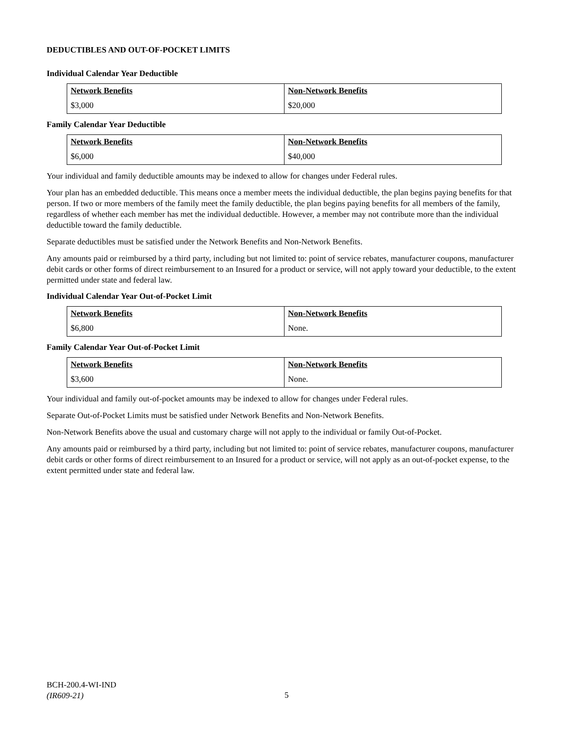DEDUCTIBLES AND OUT-OF-POCKET LIMITS
Individual Calendar Year Deductible
| Network Benefits | Non-Network Benefits |
| --- | --- |
| $3,000 | $20,000 |
Family Calendar Year Deductible
| Network Benefits | Non-Network Benefits |
| --- | --- |
| $6,000 | $40,000 |
Your individual and family deductible amounts may be indexed to allow for changes under Federal rules.
Your plan has an embedded deductible. This means once a member meets the individual deductible, the plan begins paying benefits for that person. If two or more members of the family meet the family deductible, the plan begins paying benefits for all members of the family, regardless of whether each member has met the individual deductible. However, a member may not contribute more than the individual deductible toward the family deductible.
Separate deductibles must be satisfied under the Network Benefits and Non-Network Benefits.
Any amounts paid or reimbursed by a third party, including but not limited to: point of service rebates, manufacturer coupons, manufacturer debit cards or other forms of direct reimbursement to an Insured for a product or service, will not apply toward your deductible, to the extent permitted under state and federal law.
Individual Calendar Year Out-of-Pocket Limit
| Network Benefits | Non-Network Benefits |
| --- | --- |
| $6,800 | None. |
Family Calendar Year Out-of-Pocket Limit
| Network Benefits | Non-Network Benefits |
| --- | --- |
| $3,600 | None. |
Your individual and family out-of-pocket amounts may be indexed to allow for changes under Federal rules.
Separate Out-of-Pocket Limits must be satisfied under Network Benefits and Non-Network Benefits.
Non-Network Benefits above the usual and customary charge will not apply to the individual or family Out-of-Pocket.
Any amounts paid or reimbursed by a third party, including but not limited to: point of service rebates, manufacturer coupons, manufacturer debit cards or other forms of direct reimbursement to an Insured for a product or service, will not apply as an out-of-pocket expense, to the extent permitted under state and federal law.
BCH-200.4-WI-IND
(IR609-21)
5